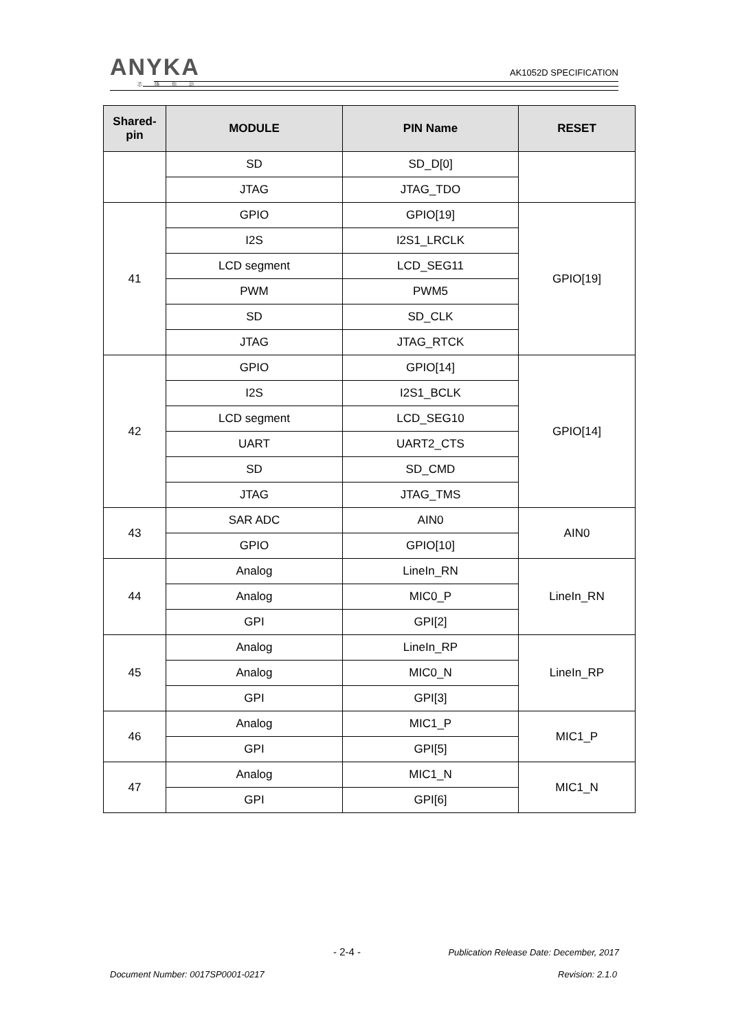ANYKA
芯随你动
AK1052D SPECIFICATION
| Shared- pin | MODULE | PIN Name | RESET |
| --- | --- | --- | --- |
| | SD | SD_D[0] | |
| | JTAG | JTAG_TDO | |
| 41 | GPIO | GPIO[19] | GPIO[19] |
| | I2S | I2S1_LRCLK | |
| | LCD segment | LCD_SEG11 | |
| | PWM | PWM5 | |
| | SD | SD_CLK | |
| | JTAG | JTAG_RTCK | |
| 42 | GPIO | GPIO[14] | GPIO[14] |
| | I2S | I2S1_BCLK | |
| | LCD segment | LCD_SEG10 | |
| | UART | UART2_CTS | |
| | SD | SD_CMD | |
| | JTAG | JTAG_TMS | |
| 43 | SAR ADC | AIN0 | AIN0 |
| | GPIO | GPIO[10] | |
| 44 | Analog | LineIn_RN | LineIn_RN |
| | Analog | MIC0_P | |
| | GPI | GPI[2] | |
| 45 | Analog | LineIn_RP | LineIn_RP |
| | Analog | MIC0_N | |
| | GPI | GPI[3] | |
| 46 | Analog | MIC1_P | MIC1_P |
| | GPI | GPI[5] | |
| 47 | Analog | MIC1_N | MIC1_N |
| | GPI | GPI[6] | |
- 2-4 -
Publication Release Date: December, 2017
Document Number: 0017SP0001-0217
Revision: 2.1.0